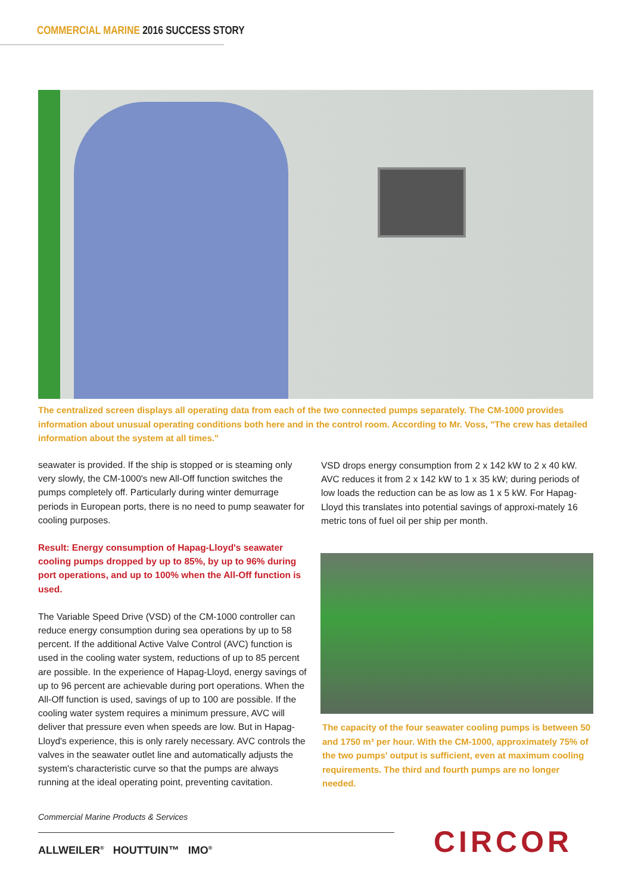COMMERCIAL MARINE 2016 SUCCESS STORY
The centralized screen displays all operating data from each of the two connected pumps separately. The CM-1000 provides information about unusual operating conditions both here and in the control room. According to Mr. Voss, "The crew has detailed information about the system at all times."
seawater is provided. If the ship is stopped or is steaming only very slowly, the CM-1000's new All-Off function switches the pumps completely off. Particularly during winter demurrage periods in European ports, there is no need to pump seawater for cooling purposes.
Result: Energy consumption of Hapag-Lloyd's seawater cooling pumps dropped by up to 85%, by up to 96% during port operations, and up to 100% when the All-Off function is used.
The Variable Speed Drive (VSD) of the CM-1000 controller can reduce energy consumption during sea operations by up to 58 percent. If the additional Active Valve Control (AVC) function is used in the cooling water system, reductions of up to 85 percent are possible. In the experience of Hapag-Lloyd, energy savings of up to 96 percent are achievable during port operations. When the All-Off function is used, savings of up to 100 are possible. If the cooling water system requires a minimum pressure, AVC will deliver that pressure even when speeds are low. But in Hapag-Lloyd's experience, this is only rarely necessary. AVC controls the valves in the seawater outlet line and automatically adjusts the system's characteristic curve so that the pumps are always running at the ideal operating point, preventing cavitation.
VSD drops energy consumption from 2 x 142 kW to 2 x 40 kW. AVC reduces it from 2 x 142 kW to 1 x 35 kW; during periods of low loads the reduction can be as low as 1 x 5 kW. For Hapag-Lloyd this translates into potential savings of approxi-mately 16 metric tons of fuel oil per ship per month.
The capacity of the four seawater cooling pumps is between 50 and 1750 m³ per hour. With the CM-1000, approximately 75% of the two pumps' output is sufficient, even at maximum cooling requirements. The third and fourth pumps are no longer needed.
Commercial Marine Products & Services
ALLWEILER<sup>®</sup> HOUTTUIN™ IMO<sup>®</sup> CIRCOR